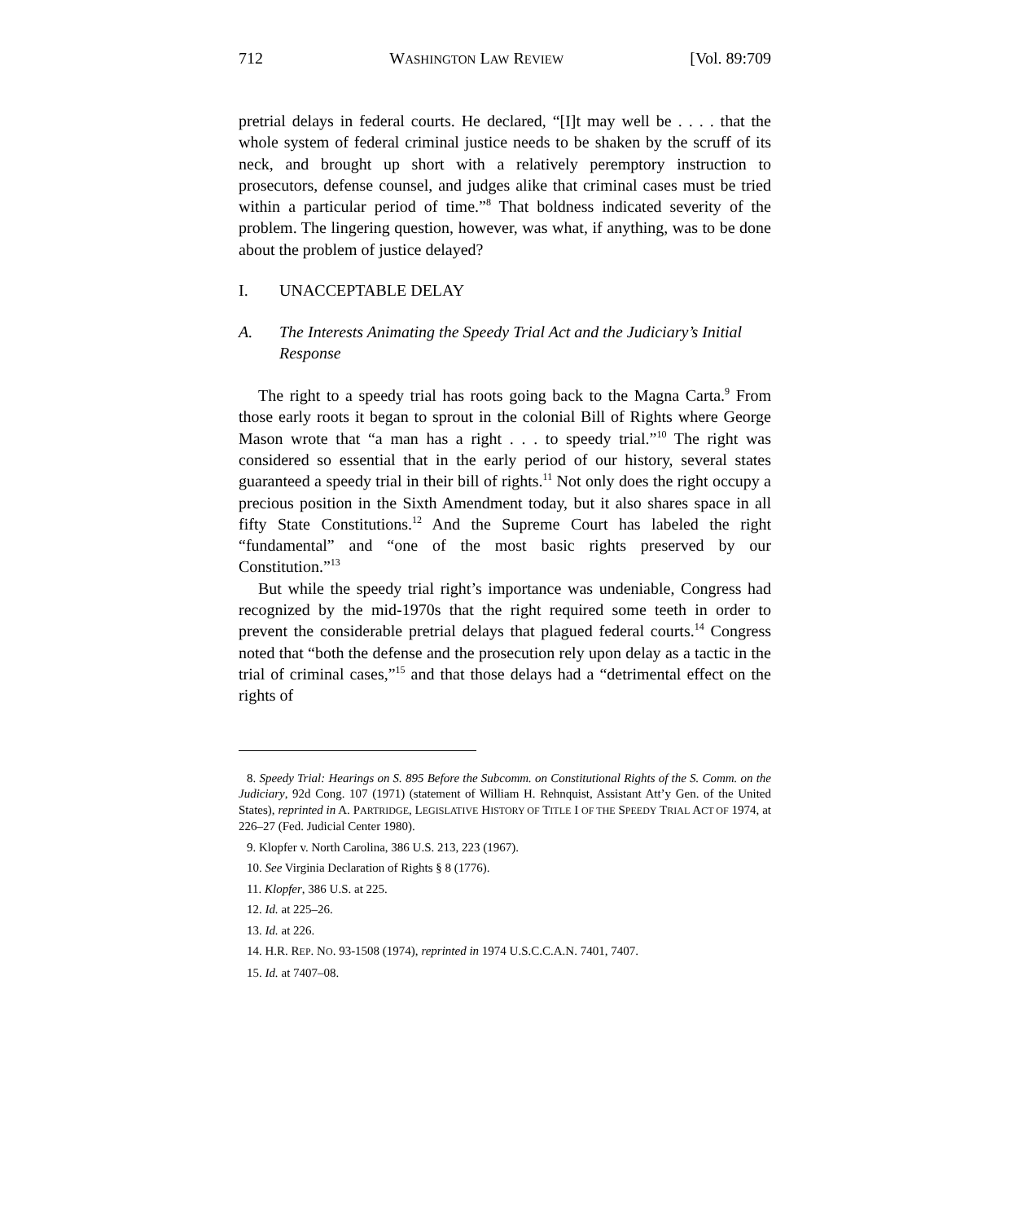712 WASHINGTON LAW REVIEW [Vol. 89:709
pretrial delays in federal courts. He declared, “[I]t may well be . . . . that the whole system of federal criminal justice needs to be shaken by the scruff of its neck, and brought up short with a relatively peremptory instruction to prosecutors, defense counsel, and judges alike that criminal cases must be tried within a particular period of time.”<sup>8</sup> That boldness indicated severity of the problem. The lingering question, however, was what, if anything, was to be done about the problem of justice delayed?
I. UNACCEPTABLE DELAY
A. The Interests Animating the Speedy Trial Act and the Judiciary’s Initial Response
The right to a speedy trial has roots going back to the Magna Carta.<sup>9</sup> From those early roots it began to sprout in the colonial Bill of Rights where George Mason wrote that “a man has a right . . . to speedy trial.”<sup>10</sup> The right was considered so essential that in the early period of our history, several states guaranteed a speedy trial in their bill of rights.<sup>11</sup> Not only does the right occupy a precious position in the Sixth Amendment today, but it also shares space in all fifty State Constitutions.<sup>12</sup> And the Supreme Court has labeled the right “fundamental” and “one of the most basic rights preserved by our Constitution.”<sup>13</sup>
But while the speedy trial right’s importance was undeniable, Congress had recognized by the mid-1970s that the right required some teeth in order to prevent the considerable pretrial delays that plagued federal courts.<sup>14</sup> Congress noted that “both the defense and the prosecution rely upon delay as a tactic in the trial of criminal cases,”<sup>15</sup> and that those delays had a “detrimental effect on the rights of
8. Speedy Trial: Hearings on S. 895 Before the Subcomm. on Constitutional Rights of the S. Comm. on the Judiciary, 92d Cong. 107 (1971) (statement of William H. Rehnquist, Assistant Att’y Gen. of the United States), reprinted in A. PARTRIDGE, LEGISLATIVE HISTORY OF TITLE I OF THE SPEEDY TRIAL ACT OF 1974, at 226–27 (Fed. Judicial Center 1980).
9. Klopfer v. North Carolina, 386 U.S. 213, 223 (1967).
10. See Virginia Declaration of Rights § 8 (1776).
11. Klopfer, 386 U.S. at 225.
12. Id. at 225–26.
13. Id. at 226.
14. H.R. REP. NO. 93-1508 (1974), reprinted in 1974 U.S.C.C.A.N. 7401, 7407.
15. Id. at 7407–08.